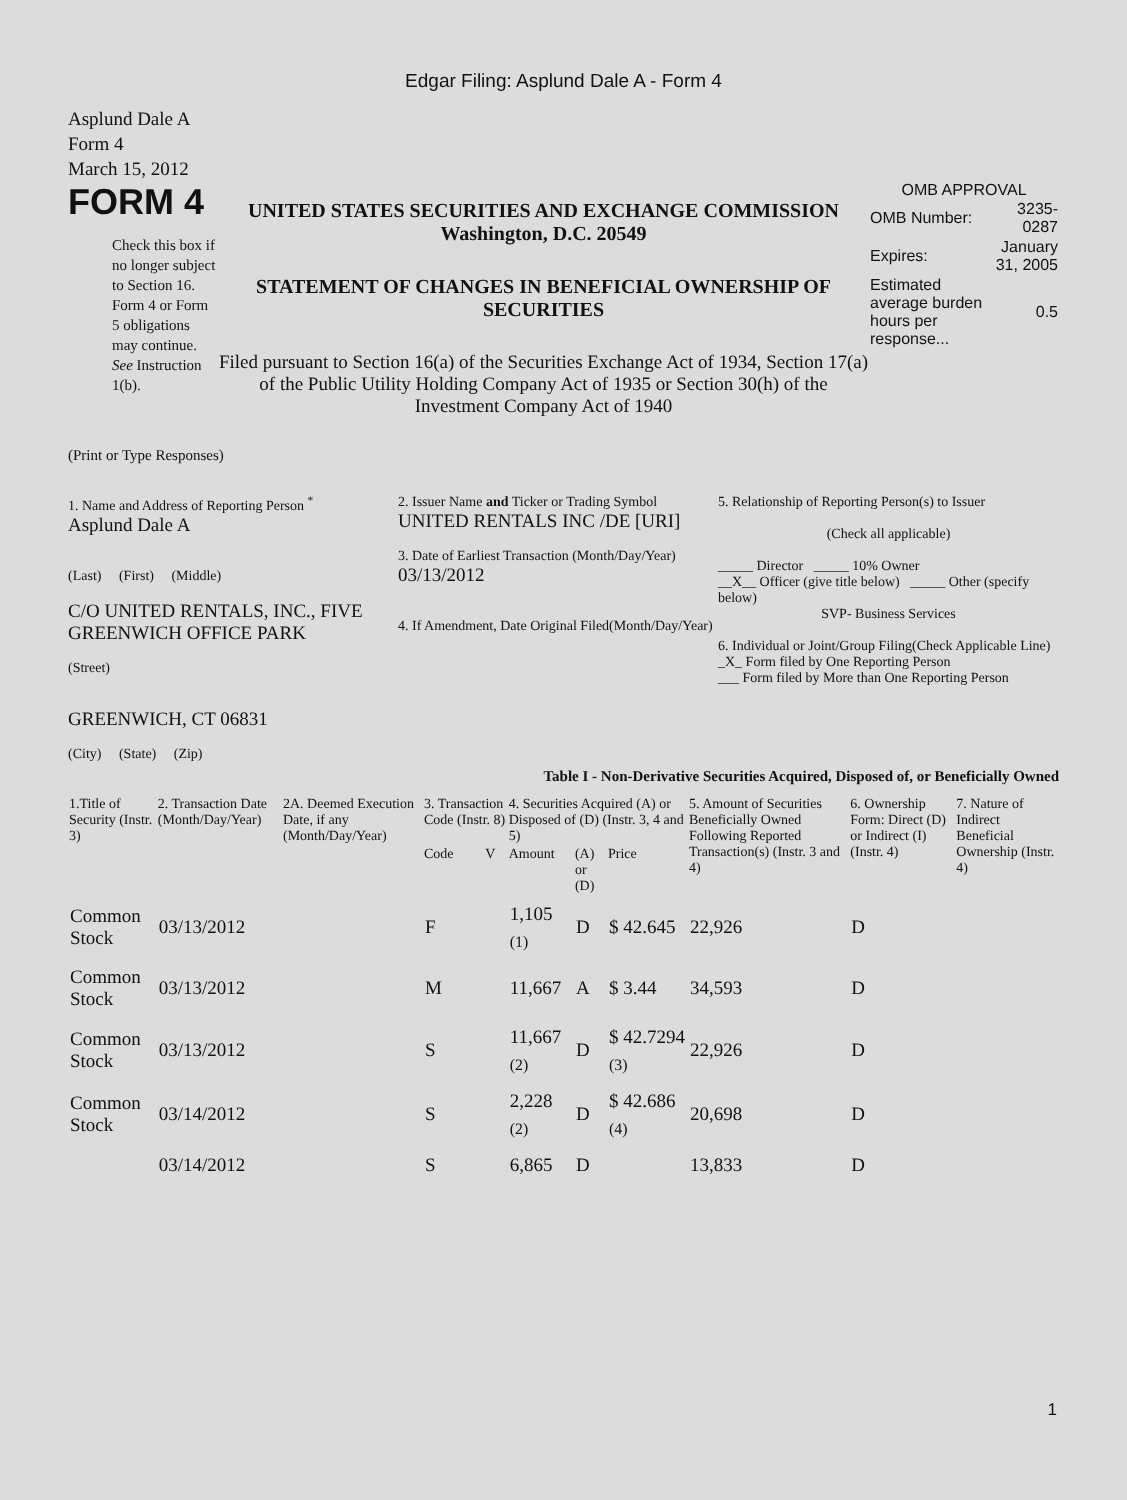Edgar Filing: Asplund Dale A - Form 4
Asplund Dale A
Form 4
March 15, 2012
FORM 4
Check this box if no longer subject to Section 16. Form 4 or Form 5 obligations may continue. See Instruction 1(b).
UNITED STATES SECURITIES AND EXCHANGE COMMISSION
Washington, D.C. 20549
STATEMENT OF CHANGES IN BENEFICIAL OWNERSHIP OF SECURITIES
Filed pursuant to Section 16(a) of the Securities Exchange Act of 1934, Section 17(a) of the Public Utility Holding Company Act of 1935 or Section 30(h) of the Investment Company Act of 1940
OMB APPROVAL
| OMB Number: | 3235-0287 |
| Expires: | January 31, 2005 |
| Estimated average burden hours per response... | 0.5 |
(Print or Type Responses)
1. Name and Address of Reporting Person <sup>*</sup>
Asplund Dale A
(Last) (First) (Middle)
C/O UNITED RENTALS, INC., FIVE GREENWICH OFFICE PARK
(Street)
GREENWICH, CT 06831
(City) (State) (Zip)
2. Issuer Name and Ticker or Trading Symbol
UNITED RENTALS INC /DE [URI]
3. Date of Earliest Transaction (Month/Day/Year)
03/13/2012
4. If Amendment, Date Original Filed(Month/Day/Year)
5. Relationship of Reporting Person(s) to Issuer
(Check all applicable)
_____ Director _____ 10% Owner
__X__ Officer (give title below) _____ Other (specify below)
SVP- Business Services
6. Individual or Joint/Group Filing(Check Applicable Line)
_X_ Form filed by One Reporting Person
___ Form filed by More than One Reporting Person
Table I - Non-Derivative Securities Acquired, Disposed of, or Beneficially Owned
| 1.Title of Security (Instr. 3) | 2. Transaction Date (Month/Day/Year) | 2A. Deemed Execution Date, if any (Month/Day/Year) | 3. Transaction Code (Instr. 8) | | 4. Securities Acquired (A) or Disposed of (D) (Instr. 3, 4 and 5) | | | 5. Amount of Securities Beneficially Owned Following Reported Transaction(s) (Instr. 3 and 4) | 6. Ownership Form: Direct (D) or Indirect (I) (Instr. 4) | 7. Nature of Indirect Beneficial Ownership (Instr. 4) |
| --- | --- | --- | --- | --- | --- | --- | --- | --- | --- | --- |
| | | | Code | V | Amount | (A) or (D) | Price | | | |
| Common Stock | 03/13/2012 | | F | | 1,105 <sub>(1)</sub> | D | $ 42.645 | 22,926 | D | |
| Common Stock | 03/13/2012 | | M | | 11,667 | A | $ 3.44 | 34,593 | D | |
| Common Stock | 03/13/2012 | | S | | 11,667 <sub>(2)</sub> | D | $ 42.7294 <sub>(3)</sub> | 22,926 | D | |
| Common Stock | 03/14/2012 | | S | | 2,228 <sub>(2)</sub> | D | $ 42.686 <sub>(4)</sub> | 20,698 | D | |
| | 03/14/2012 | | S | | 6,865 | D | | 13,833 | D | |
1